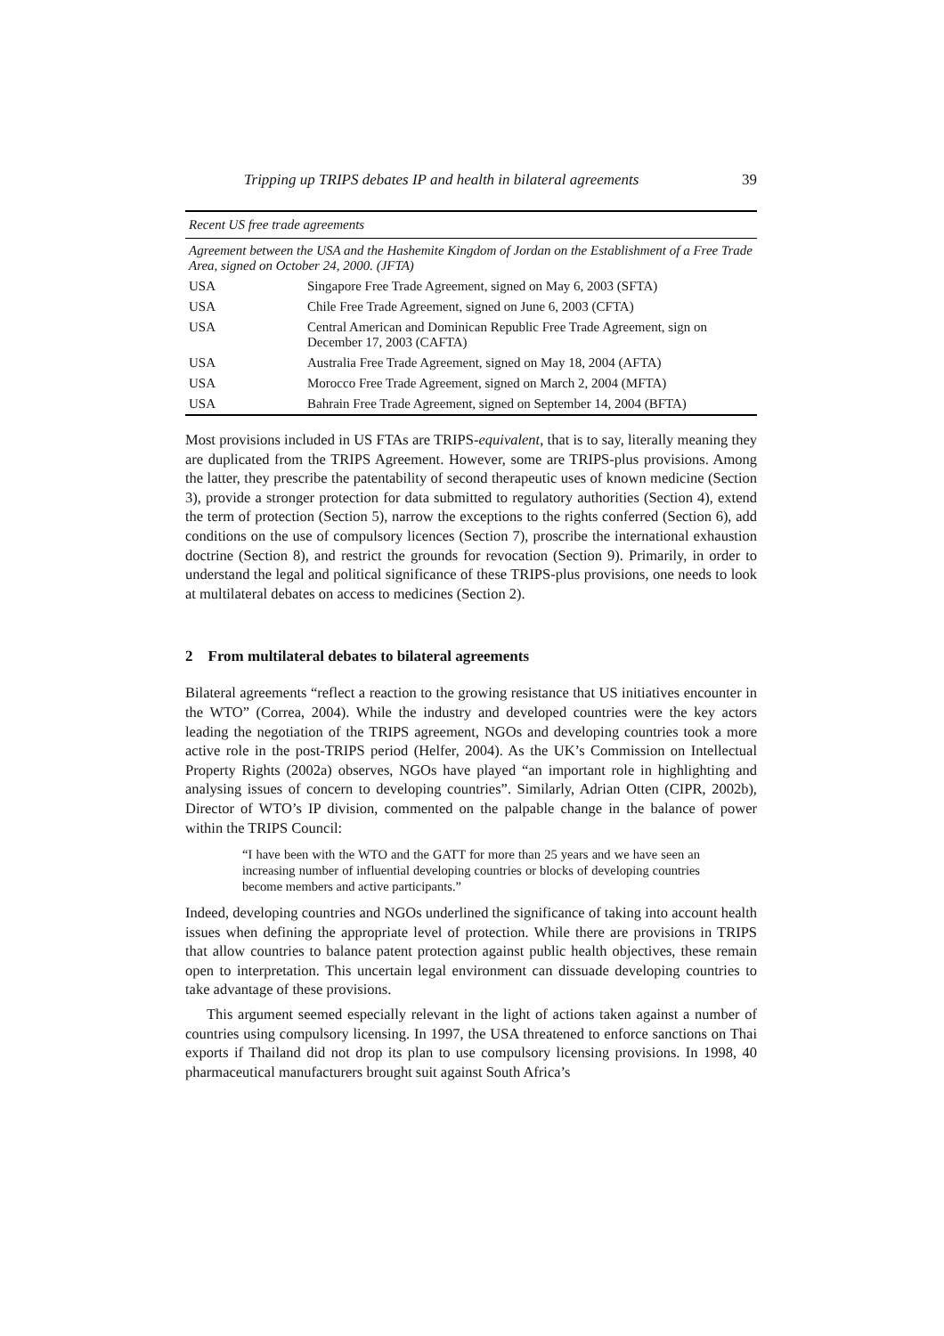Tripping up TRIPS debates IP and health in bilateral agreements 39
| Recent US free trade agreements | |
| --- | --- |
| Agreement between the USA and the Hashemite Kingdom of Jordan on the Establishment of a Free Trade Area, signed on October 24, 2000. (JFTA) | |
| USA | Singapore Free Trade Agreement, signed on May 6, 2003 (SFTA) |
| USA | Chile Free Trade Agreement, signed on June 6, 2003 (CFTA) |
| USA | Central American and Dominican Republic Free Trade Agreement, sign on December 17, 2003 (CAFTA) |
| USA | Australia Free Trade Agreement, signed on May 18, 2004 (AFTA) |
| USA | Morocco Free Trade Agreement, signed on March 2, 2004 (MFTA) |
| USA | Bahrain Free Trade Agreement, signed on September 14, 2004 (BFTA) |
Most provisions included in US FTAs are TRIPS-equivalent, that is to say, literally meaning they are duplicated from the TRIPS Agreement. However, some are TRIPS-plus provisions. Among the latter, they prescribe the patentability of second therapeutic uses of known medicine (Section 3), provide a stronger protection for data submitted to regulatory authorities (Section 4), extend the term of protection (Section 5), narrow the exceptions to the rights conferred (Section 6), add conditions on the use of compulsory licences (Section 7), proscribe the international exhaustion doctrine (Section 8), and restrict the grounds for revocation (Section 9). Primarily, in order to understand the legal and political significance of these TRIPS-plus provisions, one needs to look at multilateral debates on access to medicines (Section 2).
2 From multilateral debates to bilateral agreements
Bilateral agreements “reflect a reaction to the growing resistance that US initiatives encounter in the WTO” (Correa, 2004). While the industry and developed countries were the key actors leading the negotiation of the TRIPS agreement, NGOs and developing countries took a more active role in the post-TRIPS period (Helfer, 2004). As the UK’s Commission on Intellectual Property Rights (2002a) observes, NGOs have played “an important role in highlighting and analysing issues of concern to developing countries”. Similarly, Adrian Otten (CIPR, 2002b), Director of WTO’s IP division, commented on the palpable change in the balance of power within the TRIPS Council:
“I have been with the WTO and the GATT for more than 25 years and we have seen an increasing number of influential developing countries or blocks of developing countries become members and active participants.”
Indeed, developing countries and NGOs underlined the significance of taking into account health issues when defining the appropriate level of protection. While there are provisions in TRIPS that allow countries to balance patent protection against public health objectives, these remain open to interpretation. This uncertain legal environment can dissuade developing countries to take advantage of these provisions.
This argument seemed especially relevant in the light of actions taken against a number of countries using compulsory licensing. In 1997, the USA threatened to enforce sanctions on Thai exports if Thailand did not drop its plan to use compulsory licensing provisions. In 1998, 40 pharmaceutical manufacturers brought suit against South Africa’s